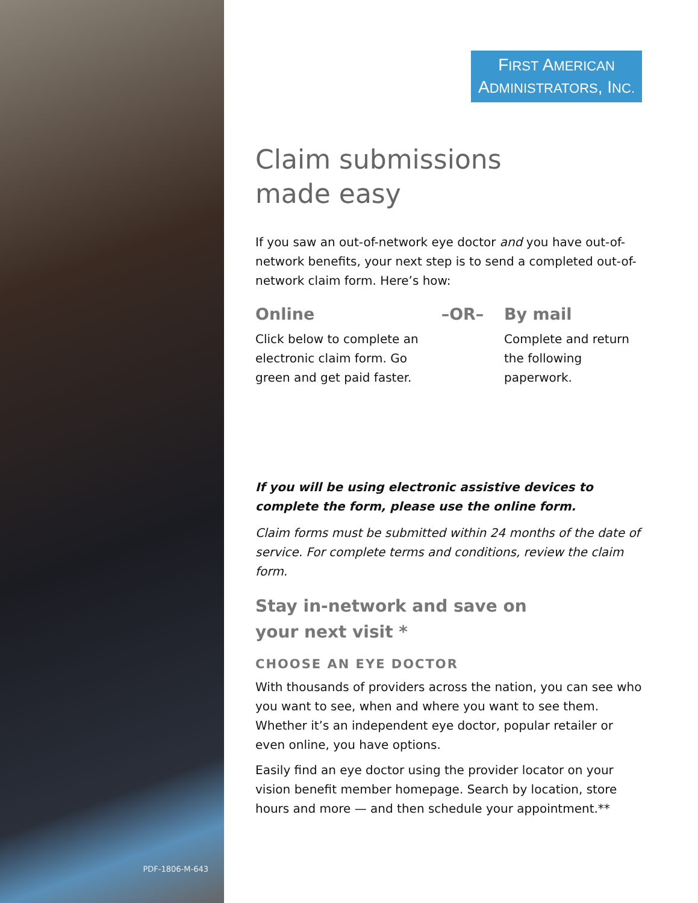PDF-1806-M-643
FIRST AMERICAN
ADMINISTRATORS, INC.
Claim submissions
made easy
If you saw an out-of-network eye doctor and you have out-of-network benefits, your next step is to send a completed out-of-network claim form. Here’s how:
Online
Click below to complete an electronic claim form. Go green and get paid faster.
–OR– By mail
Complete and return the following paperwork.
If you will be using electronic assistive devices to complete the form, please use the online form.
Claim forms must be submitted within 24 months of the date of service. For complete terms and conditions, review the claim form.
Stay in-network and save on
your next visit *
CHOOSE AN EYE DOCTOR
With thousands of providers across the nation, you can see who you want to see, when and where you want to see them. Whether it’s an independent eye doctor, popular retailer or even online, you have options.
Easily find an eye doctor using the provider locator on your vision benefit member homepage. Search by location, store hours and more — and then schedule your appointment.**